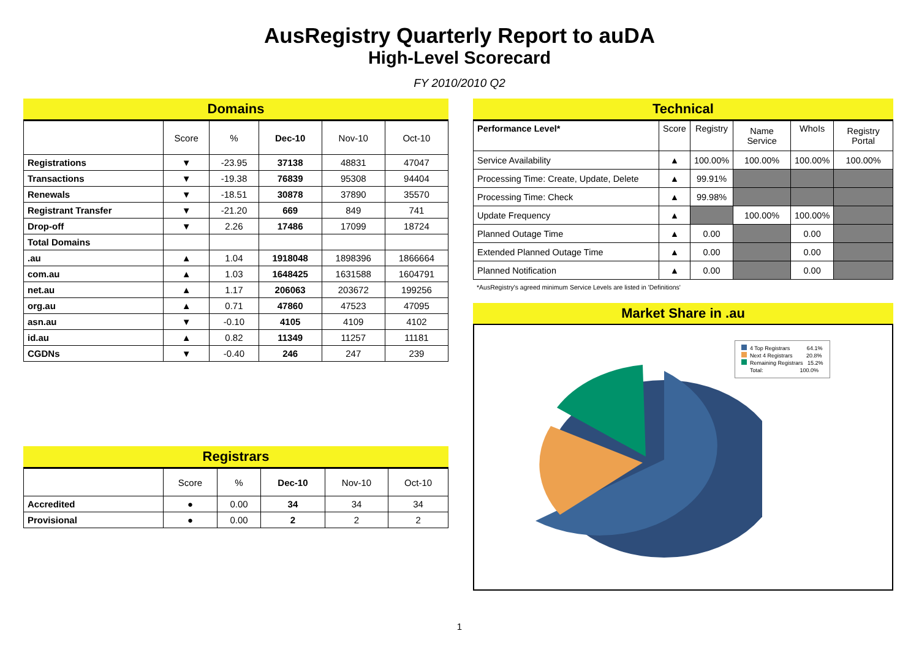AusRegistry Quarterly Report to auDA
High-Level Scorecard
FY 2010/2010 Q2
Domains
| | Score | % | Dec-10 | Nov-10 | Oct-10 |
| --- | --- | --- | --- | --- | --- |
| Registrations | ▼ | -23.95 | 37138 | 48831 | 47047 |
| Transactions | ▼ | -19.38 | 76839 | 95308 | 94404 |
| Renewals | ▼ | -18.51 | 30878 | 37890 | 35570 |
| Registrant Transfer | ▼ | -21.20 | 669 | 849 | 741 |
| Drop-off | ▼ | 2.26 | 17486 | 17099 | 18724 |
| Total Domains | | | | | |
| .au | ▲ | 1.04 | 1918048 | 1898396 | 1866664 |
| com.au | ▲ | 1.03 | 1648425 | 1631588 | 1604791 |
| net.au | ▲ | 1.17 | 206063 | 203672 | 199256 |
| org.au | ▲ | 0.71 | 47860 | 47523 | 47095 |
| asn.au | ▼ | -0.10 | 4105 | 4109 | 4102 |
| id.au | ▲ | 0.82 | 11349 | 11257 | 11181 |
| CGDNs | ▼ | -0.40 | 246 | 247 | 239 |
Registrars
| | Score | % | Dec-10 | Nov-10 | Oct-10 |
| --- | --- | --- | --- | --- | --- |
| Accredited | ● | 0.00 | 34 | 34 | 34 |
| Provisional | ● | 0.00 | 2 | 2 | 2 |
Technical
| Performance Level* | Score | Registry | Name Service | WhoIs | Registry Portal |
| Service Availability | ▲ | 100.00% | 100.00% | 100.00% | 100.00% |
| Processing Time: Create, Update, Delete | ▲ | 99.91% | | | |
| Processing Time: Check | ▲ | 99.98% | | | |
| Update Frequency | ▲ | | 100.00% | 100.00% | |
| Planned Outage Time | ▲ | 0.00 | | 0.00 | |
| Extended Planned Outage Time | ▲ | 0.00 | | 0.00 | |
| Planned Notification | ▲ | 0.00 | | 0.00 | |
*AusRegistry's agreed minimum Service Levels are listed in 'Definitions'
Market Share in .au
4 Top Registrars 64.1%
Next 4 Registrars 20.8%
Remaining Registrars 15.2%
Total: 100.0%
1